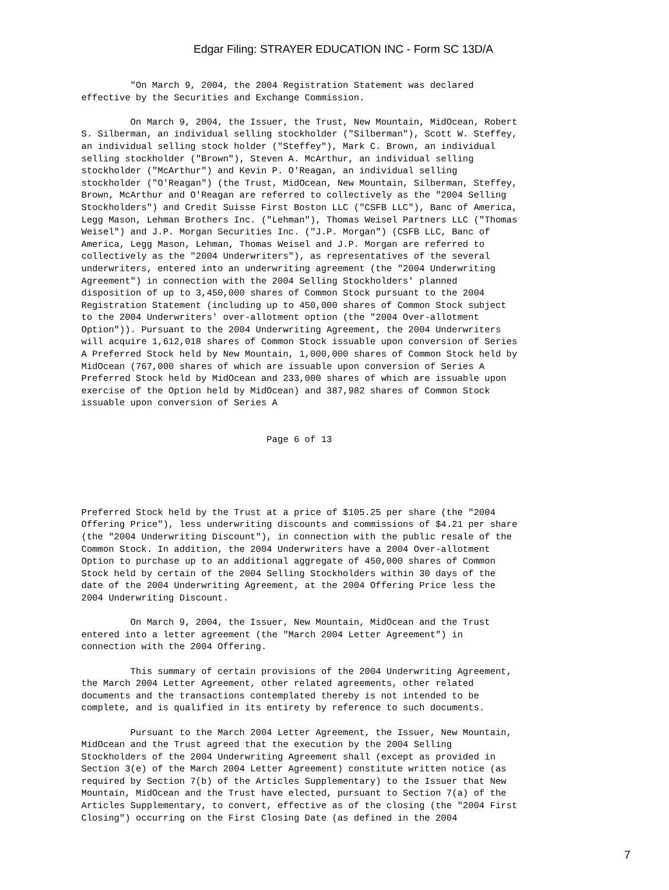Edgar Filing: STRAYER EDUCATION INC - Form SC 13D/A
         "On March 9, 2004, the 2004 Registration Statement was declared
effective by the Securities and Exchange Commission.

         On March 9, 2004, the Issuer, the Trust, New Mountain, MidOcean, Robert
S. Silberman, an individual selling stockholder ("Silberman"), Scott W. Steffey,
an individual selling stock holder ("Steffey"), Mark C. Brown, an individual
selling stockholder ("Brown"), Steven A. McArthur, an individual selling
stockholder ("McArthur") and Kevin P. O'Reagan, an individual selling
stockholder ("O'Reagan") (the Trust, MidOcean, New Mountain, Silberman, Steffey,
Brown, McArthur and O'Reagan are referred to collectively as the "2004 Selling
Stockholders") and Credit Suisse First Boston LLC ("CSFB LLC"), Banc of America,
Legg Mason, Lehman Brothers Inc. ("Lehman"), Thomas Weisel Partners LLC ("Thomas
Weisel") and J.P. Morgan Securities Inc. ("J.P. Morgan") (CSFB LLC, Banc of
America, Legg Mason, Lehman, Thomas Weisel and J.P. Morgan are referred to
collectively as the "2004 Underwriters"), as representatives of the several
underwriters, entered into an underwriting agreement (the "2004 Underwriting
Agreement") in connection with the 2004 Selling Stockholders' planned
disposition of up to 3,450,000 shares of Common Stock pursuant to the 2004
Registration Statement (including up to 450,000 shares of Common Stock subject
to the 2004 Underwriters' over-allotment option (the "2004 Over-allotment
Option")). Pursuant to the 2004 Underwriting Agreement, the 2004 Underwriters
will acquire 1,612,018 shares of Common Stock issuable upon conversion of Series
A Preferred Stock held by New Mountain, 1,000,000 shares of Common Stock held by
MidOcean (767,000 shares of which are issuable upon conversion of Series A
Preferred Stock held by MidOcean and 233,000 shares of which are issuable upon
exercise of the Option held by MidOcean) and 387,982 shares of Common Stock
issuable upon conversion of Series A


                                  Page 6 of 13
Preferred Stock held by the Trust at a price of $105.25 per share (the "2004
Offering Price"), less underwriting discounts and commissions of $4.21 per share
(the "2004 Underwriting Discount"), in connection with the public resale of the
Common Stock. In addition, the 2004 Underwriters have a 2004 Over-allotment
Option to purchase up to an additional aggregate of 450,000 shares of Common
Stock held by certain of the 2004 Selling Stockholders within 30 days of the
date of the 2004 Underwriting Agreement, at the 2004 Offering Price less the
2004 Underwriting Discount.

         On March 9, 2004, the Issuer, New Mountain, MidOcean and the Trust
entered into a letter agreement (the "March 2004 Letter Agreement") in
connection with the 2004 Offering.

         This summary of certain provisions of the 2004 Underwriting Agreement,
the March 2004 Letter Agreement, other related agreements, other related
documents and the transactions contemplated thereby is not intended to be
complete, and is qualified in its entirety by reference to such documents.

         Pursuant to the March 2004 Letter Agreement, the Issuer, New Mountain,
MidOcean and the Trust agreed that the execution by the 2004 Selling
Stockholders of the 2004 Underwriting Agreement shall (except as provided in
Section 3(e) of the March 2004 Letter Agreement) constitute written notice (as
required by Section 7(b) of the Articles Supplementary) to the Issuer that New
Mountain, MidOcean and the Trust have elected, pursuant to Section 7(a) of the
Articles Supplementary, to convert, effective as of the closing (the "2004 First
Closing") occurring on the First Closing Date (as defined in the 2004
7